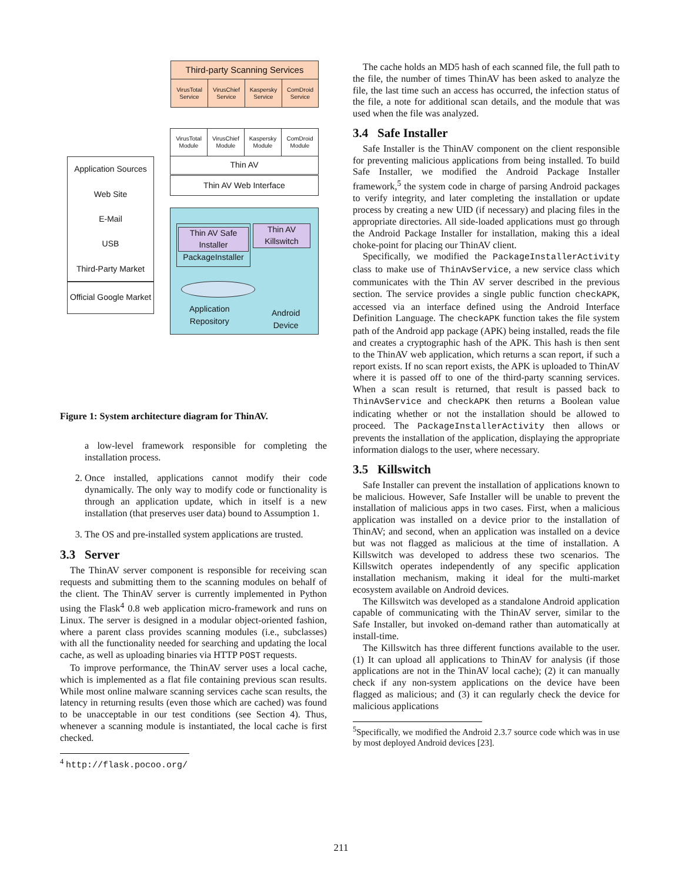Third-party Scanning Services
VirusTotal Service
VirusChief Service
Kaspersky Service
ComDroid Service
VirusTotal Module
VirusChief Module
Kaspersky Module
ComDroid Module
Thin AV
Thin AV Web Interface
Application Sources
Web Site
E-Mail
USB
Third-Party Market
Official Google Market
Thin AV Safe Installer
PackageInstaller
Thin AV Killswitch
Application
Repository
Android
Device
Figure 1: System architecture diagram for ThinAV.
a low-level framework responsible for completing the installation process.
2. Once installed, applications cannot modify their code dynamically. The only way to modify code or functionality is through an application update, which in itself is a new installation (that preserves user data) bound to Assumption 1.
3. The OS and pre-installed system applications are trusted.
3.3 Server
The ThinAV server component is responsible for receiving scan requests and submitting them to the scanning modules on behalf of the client. The ThinAV server is currently implemented in Python using the Flask<sup>4</sup> 0.8 web application micro-framework and runs on Linux. The server is designed in a modular object-oriented fashion, where a parent class provides scanning modules (i.e., subclasses) with all the functionality needed for searching and updating the local cache, as well as uploading binaries via HTTP POST requests.
To improve performance, the ThinAV server uses a local cache, which is implemented as a flat file containing previous scan results. While most online malware scanning services cache scan results, the latency in returning results (even those which are cached) was found to be unacceptable in our test conditions (see Section 4). Thus, whenever a scanning module is instantiated, the local cache is first checked.
<sup>4</sup> http://flask.pocoo.org/
The cache holds an MD5 hash of each scanned file, the full path to the file, the number of times ThinAV has been asked to analyze the file, the last time such an access has occurred, the infection status of the file, a note for additional scan details, and the module that was used when the file was analyzed.
3.4 Safe Installer
Safe Installer is the ThinAV component on the client responsible for preventing malicious applications from being installed. To build Safe Installer, we modified the Android Package Installer framework,<sup>5</sup> the system code in charge of parsing Android packages to verify integrity, and later completing the installation or update process by creating a new UID (if necessary) and placing files in the appropriate directories. All side-loaded applications must go through the Android Package Installer for installation, making this a ideal choke-point for placing our ThinAV client.
Specifically, we modified the PackageInstallerActivity class to make use of ThinAvService, a new service class which communicates with the Thin AV server described in the previous section. The service provides a single public function checkAPK, accessed via an interface defined using the Android Interface Definition Language. The checkAPK function takes the file system path of the Android app package (APK) being installed, reads the file and creates a cryptographic hash of the APK. This hash is then sent to the ThinAV web application, which returns a scan report, if such a report exists. If no scan report exists, the APK is uploaded to ThinAV where it is passed off to one of the third-party scanning services. When a scan result is returned, that result is passed back to ThinAvService and checkAPK then returns a Boolean value indicating whether or not the installation should be allowed to proceed. The PackageInstallerActivity then allows or prevents the installation of the application, displaying the appropriate information dialogs to the user, where necessary.
3.5 Killswitch
Safe Installer can prevent the installation of applications known to be malicious. However, Safe Installer will be unable to prevent the installation of malicious apps in two cases. First, when a malicious application was installed on a device prior to the installation of ThinAV; and second, when an application was installed on a device but was not flagged as malicious at the time of installation. A Killswitch was developed to address these two scenarios. The Killswitch operates independently of any specific application installation mechanism, making it ideal for the multi-market ecosystem available on Android devices.
The Killswitch was developed as a standalone Android application capable of communicating with the ThinAV server, similar to the Safe Installer, but invoked on-demand rather than automatically at install-time.
The Killswitch has three different functions available to the user. (1) It can upload all applications to ThinAV for analysis (if those applications are not in the ThinAV local cache); (2) it can manually check if any non-system applications on the device have been flagged as malicious; and (3) it can regularly check the device for malicious applications
<sup>5</sup> Specifically, we modified the Android 2.3.7 source code which was in use by most deployed Android devices [23].
211